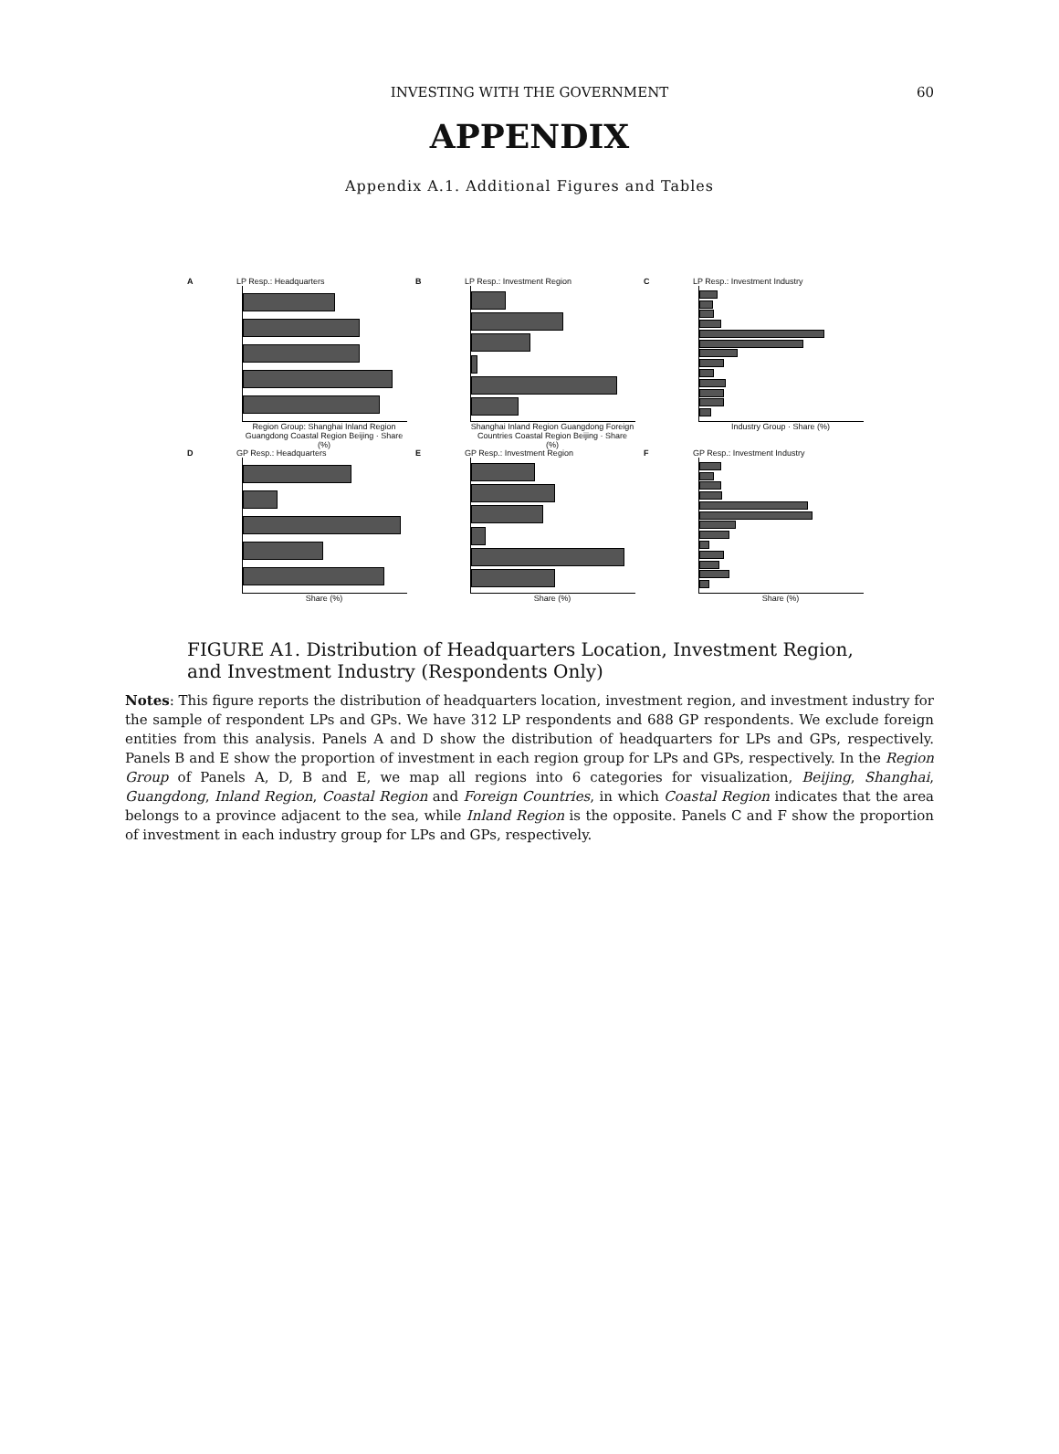INVESTING WITH THE GOVERNMENT 60
APPENDIX
Appendix A.1. Additional Figures and Tables
A LP Resp.: Headquarters
Region Group: Shanghai Inland Region Guangdong Coastal Region Beijing · Share (%)
B LP Resp.: Investment Region
Shanghai Inland Region Guangdong Foreign Countries Coastal Region Beijing · Share (%)
C LP Resp.: Investment Industry
Industry Group · Share (%)
D GP Resp.: Headquarters
Share (%)
E GP Resp.: Investment Region
Share (%)
F GP Resp.: Investment Industry
Share (%)
FIGURE A1. Distribution of Headquarters Location, Investment Region, and Investment Industry (Respondents Only)
Notes: This figure reports the distribution of headquarters location, investment region, and investment industry for the sample of respondent LPs and GPs. We have 312 LP respondents and 688 GP respondents. We exclude foreign entities from this analysis. Panels A and D show the distribution of headquarters for LPs and GPs, respectively. Panels B and E show the proportion of investment in each region group for LPs and GPs, respectively. In the Region Group of Panels A, D, B and E, we map all regions into 6 categories for visualization, Beijing, Shanghai, Guangdong, Inland Region, Coastal Region and Foreign Countries, in which Coastal Region indicates that the area belongs to a province adjacent to the sea, while Inland Region is the opposite. Panels C and F show the proportion of investment in each industry group for LPs and GPs, respectively.